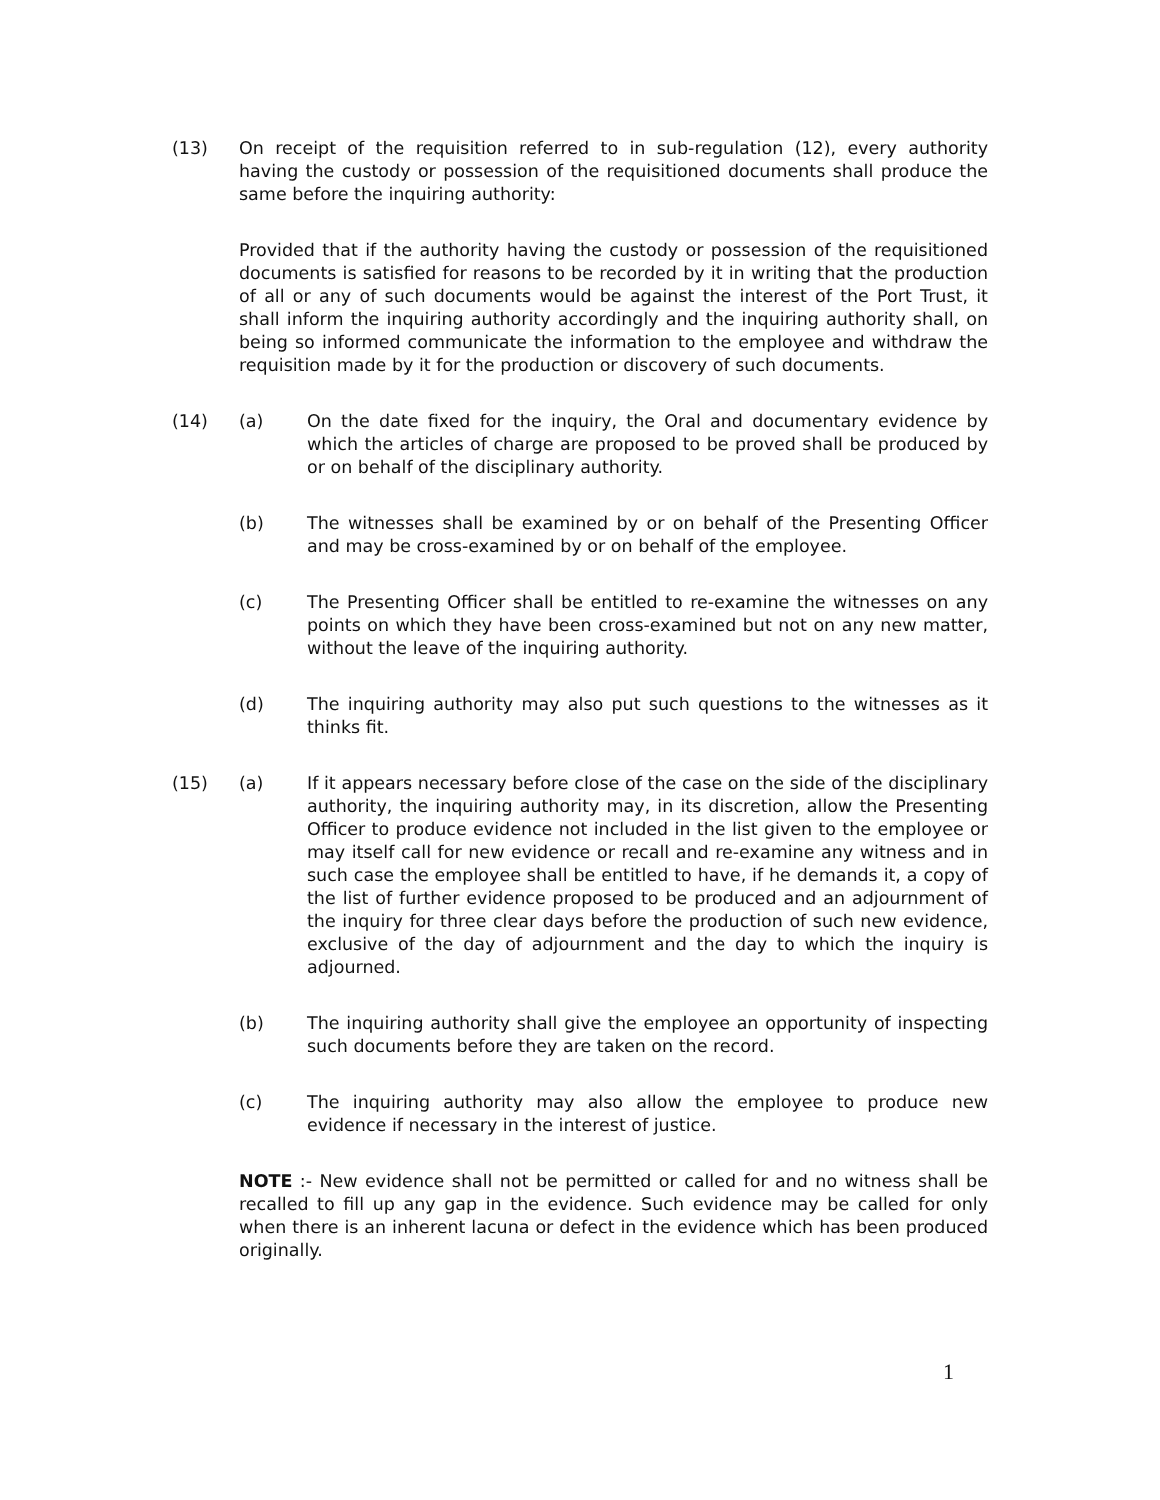(13) On receipt of the requisition referred to in sub-regulation (12), every authority having the custody or possession of the requisitioned documents shall produce the same before the inquiring authority:
Provided that if the authority having the custody or possession of the requisitioned documents is satisfied for reasons to be recorded by it in writing that the production of all or any of such documents would be against the interest of the Port Trust, it shall inform the inquiring authority accordingly and the inquiring authority shall, on being so informed communicate the information to the employee and withdraw the requisition made by it for the production or discovery of such documents.
(14) (a) On the date fixed for the inquiry, the Oral and documentary evidence by which the articles of charge are proposed to be proved shall be produced by or on behalf of the disciplinary authority.
(b) The witnesses shall be examined by or on behalf of the Presenting Officer and may be cross-examined by or on behalf of the employee.
(c) The Presenting Officer shall be entitled to re-examine the witnesses on any points on which they have been cross-examined but not on any new matter, without the leave of the inquiring authority.
(d) The inquiring authority may also put such questions to the witnesses as it thinks fit.
(15) (a) If it appears necessary before close of the case on the side of the disciplinary authority, the inquiring authority may, in its discretion, allow the Presenting Officer to produce evidence not included in the list given to the employee or may itself call for new evidence or recall and re-examine any witness and in such case the employee shall be entitled to have, if he demands it, a copy of the list of further evidence proposed to be produced and an adjournment of the inquiry for three clear days before the production of such new evidence, exclusive of the day of adjournment and the day to which the inquiry is adjourned.
(b) The inquiring authority shall give the employee an opportunity of inspecting such documents before they are taken on the record.
(c) The inquiring authority may also allow the employee to produce new evidence if necessary in the interest of justice.
NOTE :- New evidence shall not be permitted or called for and no witness shall be recalled to fill up any gap in the evidence. Such evidence may be called for only when there is an inherent lacuna or defect in the evidence which has been produced originally.
1